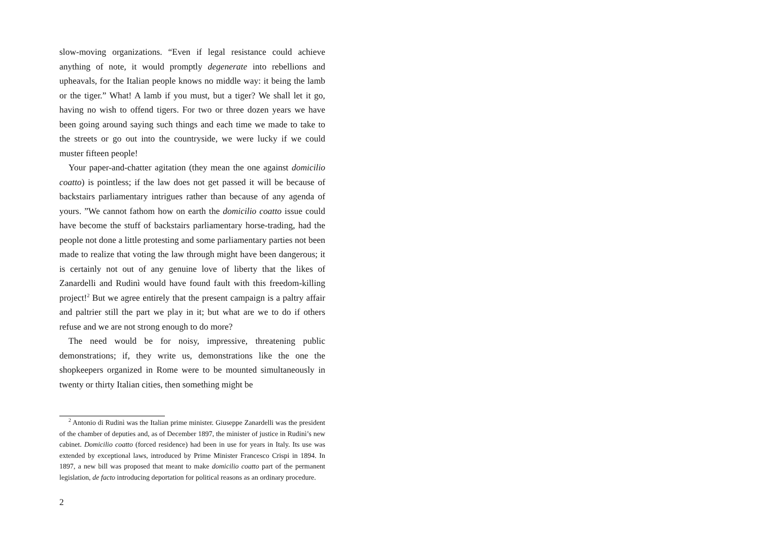slow-moving organizations. “Even if legal resistance could achieve anything of note, it would promptly degenerate into rebellions and upheavals, for the Italian people knows no middle way: it being the lamb or the tiger.” What! A lamb if you must, but a tiger? We shall let it go, having no wish to offend tigers. For two or three dozen years we have been going around saying such things and each time we made to take to the streets or go out into the countryside, we were lucky if we could muster fifteen people!
Your paper-and-chatter agitation (they mean the one against domicilio coatto) is pointless; if the law does not get passed it will be because of backstairs parliamentary intrigues rather than because of any agenda of yours. ”We cannot fathom how on earth the domicilio coatto issue could have become the stuff of backstairs parliamentary horse-trading, had the people not done a little protesting and some parliamentary parties not been made to realize that voting the law through might have been dangerous; it is certainly not out of any genuine love of liberty that the likes of Zanardelli and Rudinì would have found fault with this freedom-killing project!<sup>2</sup> But we agree entirely that the present campaign is a paltry affair and paltrier still the part we play in it; but what are we to do if others refuse and we are not strong enough to do more?
The need would be for noisy, impressive, threatening public demonstrations; if, they write us, demonstrations like the one the shopkeepers organized in Rome were to be mounted simultaneously in twenty or thirty Italian cities, then something might be
<sup>2</sup> Antonio di Rudinì was the Italian prime minister. Giuseppe Zanardelli was the president of the chamber of deputies and, as of December 1897, the minister of justice in Rudinì’s new cabinet. Domicilio coatto (forced residence) had been in use for years in Italy. Its use was extended by exceptional laws, introduced by Prime Minister Francesco Crispi in 1894. In 1897, a new bill was proposed that meant to make domicilio coatto part of the permanent legislation, de facto introducing deportation for political reasons as an ordinary procedure.
2